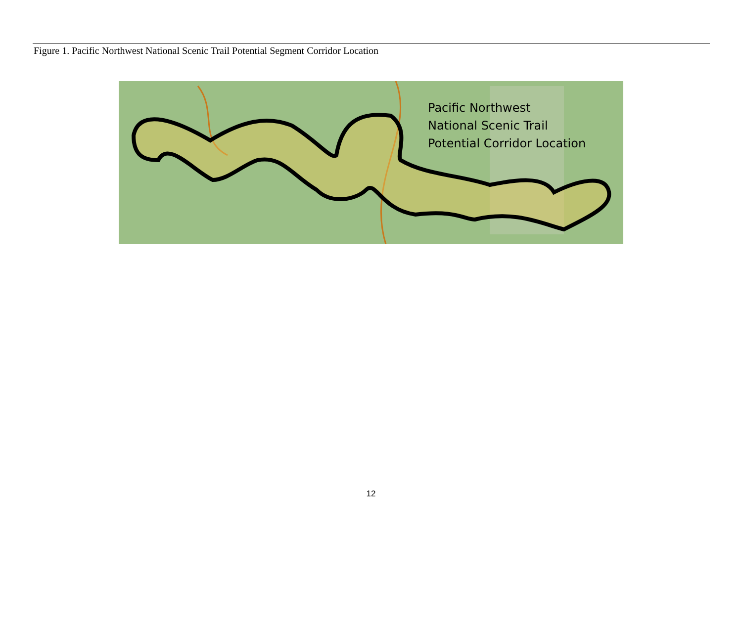Figure 1. Pacific Northwest National Scenic Trail Potential Segment Corridor Location
Pacific Northwest
National Scenic Trail
Potential Corridor Location
12